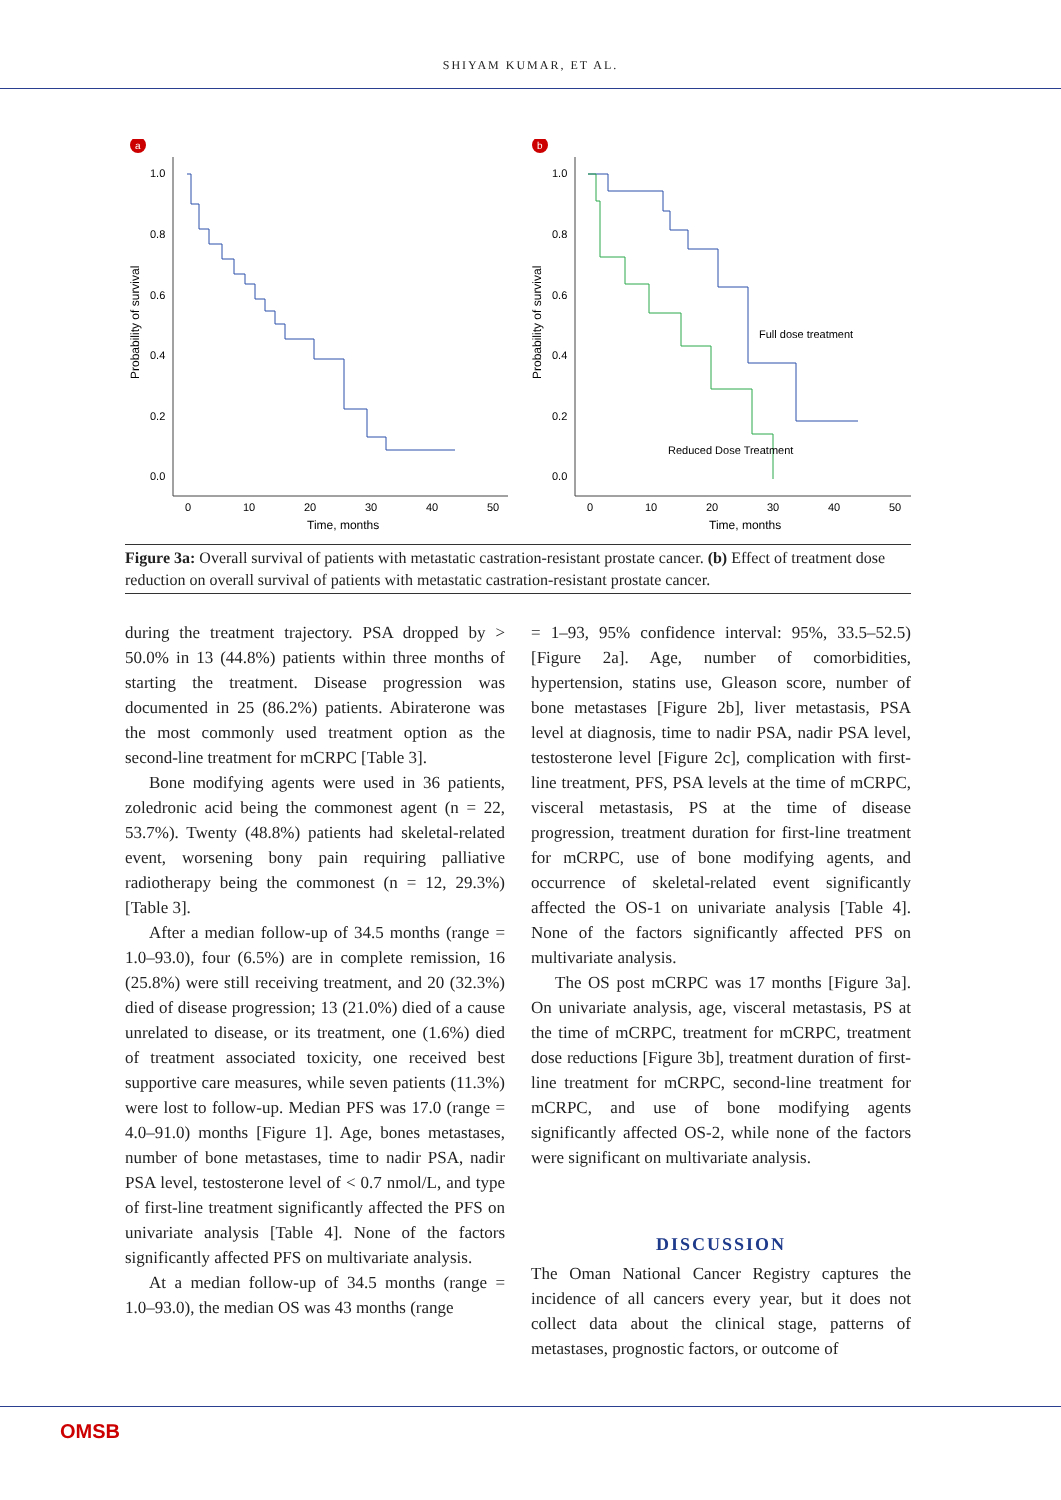SHIYAM KUMAR, ET AL.
a
1.0
0.8
0.6
0.4
0.2
0.0
0
10
20
30
40
50
Time, months
Probability of survival
b
1.0
0.8
0.6
0.4
0.2
0.0
0
10
20
30
40
50
Time, months
Probability of survival
Full dose treatment
Reduced Dose Treatment
Figure 3a: Overall survival of patients with metastatic castration-resistant prostate cancer. (b) Effect of treatment dose reduction on overall survival of patients with metastatic castration-resistant prostate cancer.
during the treatment trajectory. PSA dropped by > 50.0% in 13 (44.8%) patients within three months of starting the treatment. Disease progression was documented in 25 (86.2%) patients. Abiraterone was the most commonly used treatment option as the second-line treatment for mCRPC [Table 3].
Bone modifying agents were used in 36 patients, zoledronic acid being the commonest agent (n = 22, 53.7%). Twenty (48.8%) patients had skeletal-related event, worsening bony pain requiring palliative radiotherapy being the commonest (n = 12, 29.3%) [Table 3].
After a median follow-up of 34.5 months (range = 1.0–93.0), four (6.5%) are in complete remission, 16 (25.8%) were still receiving treatment, and 20 (32.3%) died of disease progression; 13 (21.0%) died of a cause unrelated to disease, or its treatment, one (1.6%) died of treatment associated toxicity, one received best supportive care measures, while seven patients (11.3%) were lost to follow-up. Median PFS was 17.0 (range = 4.0–91.0) months [Figure 1]. Age, bones metastases, number of bone metastases, time to nadir PSA, nadir PSA level, testosterone level of < 0.7 nmol/L, and type of first-line treatment significantly affected the PFS on univariate analysis [Table 4]. None of the factors significantly affected PFS on multivariate analysis.
At a median follow-up of 34.5 months (range = 1.0–93.0), the median OS was 43 months (range
= 1–93, 95% confidence interval: 95%, 33.5–52.5) [Figure 2a]. Age, number of comorbidities, hypertension, statins use, Gleason score, number of bone metastases [Figure 2b], liver metastasis, PSA level at diagnosis, time to nadir PSA, nadir PSA level, testosterone level [Figure 2c], complication with first-line treatment, PFS, PSA levels at the time of mCRPC, visceral metastasis, PS at the time of disease progression, treatment duration for first-line treatment for mCRPC, use of bone modifying agents, and occurrence of skeletal-related event significantly affected the OS-1 on univariate analysis [Table 4]. None of the factors significantly affected PFS on multivariate analysis.
The OS post mCRPC was 17 months [Figure 3a]. On univariate analysis, age, visceral metastasis, PS at the time of mCRPC, treatment for mCRPC, treatment dose reductions [Figure 3b], treatment duration of first-line treatment for mCRPC, second-line treatment for mCRPC, and use of bone modifying agents significantly affected OS-2, while none of the factors were significant on multivariate analysis.
DISCUSSION
The Oman National Cancer Registry captures the incidence of all cancers every year, but it does not collect data about the clinical stage, patterns of metastases, prognostic factors, or outcome of
OMSB